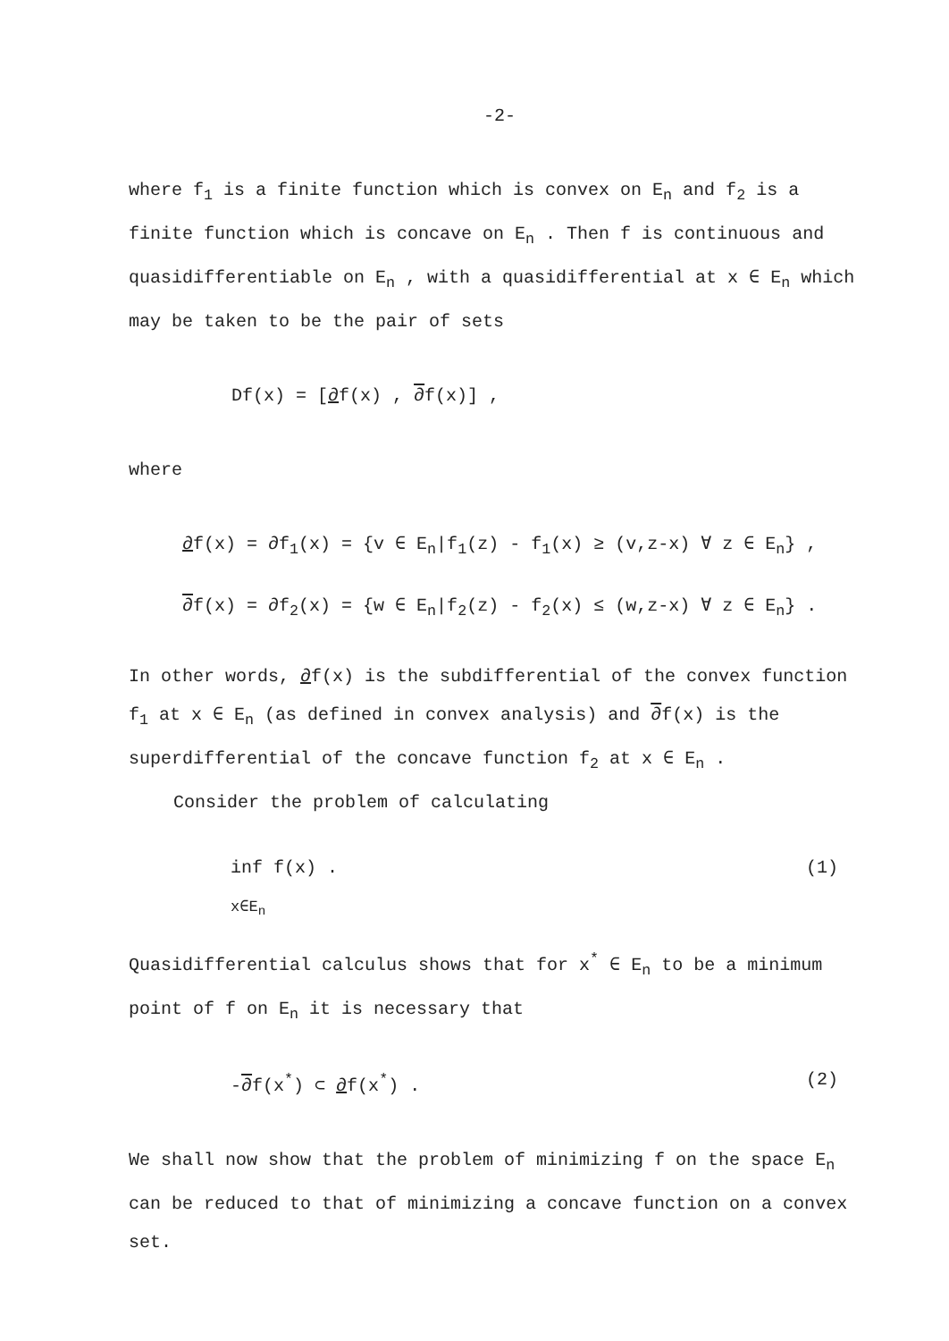-2-
where f<sub>1</sub> is a finite function which is convex on E<sub>n</sub> and f<sub>2</sub> is a finite function which is concave on E<sub>n</sub> . Then f is continuous and quasidifferentiable on E<sub>n</sub> , with a quasidifferential at x ∈ E<sub>n</sub> which may be taken to be the pair of sets
Df(x) = [∂f(x) , ∂f(x)] ,
where
∂f(x) = ∂f<sub>1</sub>(x) = {v ∈ E<sub>n</sub>|f<sub>1</sub>(z) - f<sub>1</sub>(x) ≥ (v,z-x) ∀ z ∈ E<sub>n</sub>} ,
∂f(x) = ∂f<sub>2</sub>(x) = {w ∈ E<sub>n</sub>|f<sub>2</sub>(z) - f<sub>2</sub>(x) ≤ (w,z-x) ∀ z ∈ E<sub>n</sub>} .
In other words, ∂f(x) is the subdifferential of the convex function f<sub>1</sub> at x ∈ E<sub>n</sub> (as defined in convex analysis) and ∂f(x) is the superdifferential of the concave function f<sub>2</sub> at x ∈ E<sub>n</sub> .
Consider the problem of calculating
inf f(x) .
x∈E<sub>n</sub>
(1)
Quasidifferential calculus shows that for x<sup>*</sup> ∈ E<sub>n</sub> to be a minimum point of f on E<sub>n</sub> it is necessary that
-∂f(x<sup>*</sup>) ⊂ ∂f(x<sup>*</sup>) . (2)
We shall now show that the problem of minimizing f on the space E<sub>n</sub> can be reduced to that of minimizing a concave function on a convex set.